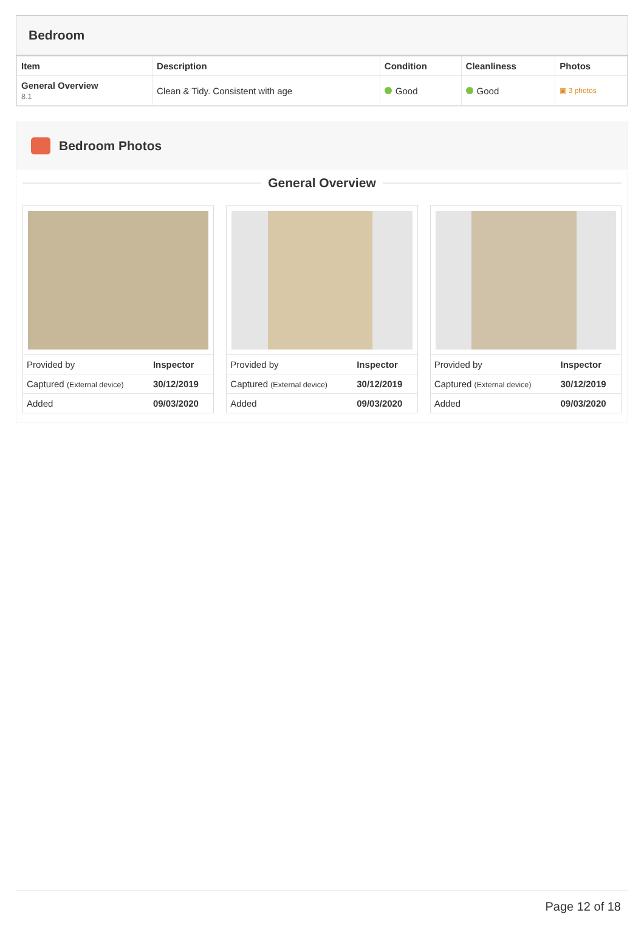Bedroom
| Item | Description | Condition | Cleanliness | Photos |
| --- | --- | --- | --- | --- |
| General Overview 8.1 | Clean & Tidy. Consistent with age | Good | Good | ▣ 3 photos |
Bedroom Photos
General Overview
| Provided by | Inspector |
| Captured (External device) | 30/12/2019 |
| Added | 09/03/2020 |
| Provided by | Inspector |
| Captured (External device) | 30/12/2019 |
| Added | 09/03/2020 |
| Provided by | Inspector |
| Captured (External device) | 30/12/2019 |
| Added | 09/03/2020 |
Page 12 of 18